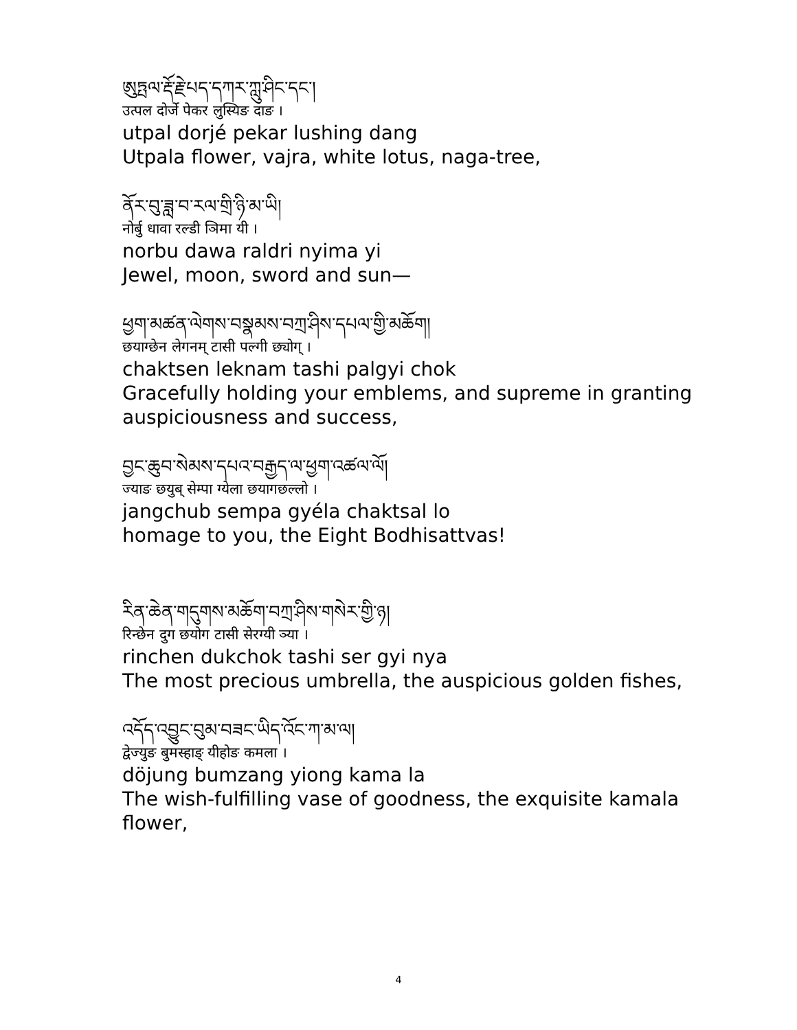ཨུཏྤལ་རྡོ་རྗེ་པད་དཀར་ཀླུ་ཤིང་དང་།
उत्पल दोर्जे पेकर लुस्यिङ दाङ ।
utpal dorjé pekar lushing dang
Utpala flower, vajra, white lotus, naga-tree,
ནོར་བུ་ཟླ་བ་རལ་གྲི་ཉི་མ་ཡི།
नोर्बु धावा रल्डी ञिमा यी ।
norbu dawa raldri nyima yi
Jewel, moon, sword and sun—
ཕྱག་མཚན་ལེགས་བསྣམས་བཀྲ་ཤིས་དཔལ་གྱི་མཆོག།
छयाग्छेन लेगनम् टासी पल्गी छ्योग् ।
chaktsen leknam tashi palgyi chok
Gracefully holding your emblems, and supreme in granting auspiciousness and success,
བྱང་ཆུབ་སེམས་དཔའ་བརྒྱད་ལ་ཕྱག་འཚལ་ལོ།
ज्याङ छयुब् सेम्पा ग्येला छयागछल्लो ।
jangchub sempa gyéla chaktsal lo
homage to you, the Eight Bodhisattvas!
རིན་ཆེན་གདུགས་མཆོག་བཀྲ་ཤིས་གསེར་གྱི་ཉ།
रिन्छेन दुग छयोग टासी सेरग्यी ञ्या ।
rinchen dukchok tashi ser gyi nya
The most precious umbrella, the auspicious golden fishes,
འདོད་འབྱུང་བུམ་བཟང་ཡིད་འོང་ཀ་མ་ལ།
द्वेज्युङ बुमस्हाङ् यीहोङ कमला ।
döjung bumzang yiong kama la
The wish-fulfilling vase of goodness, the exquisite kamala flower,
4